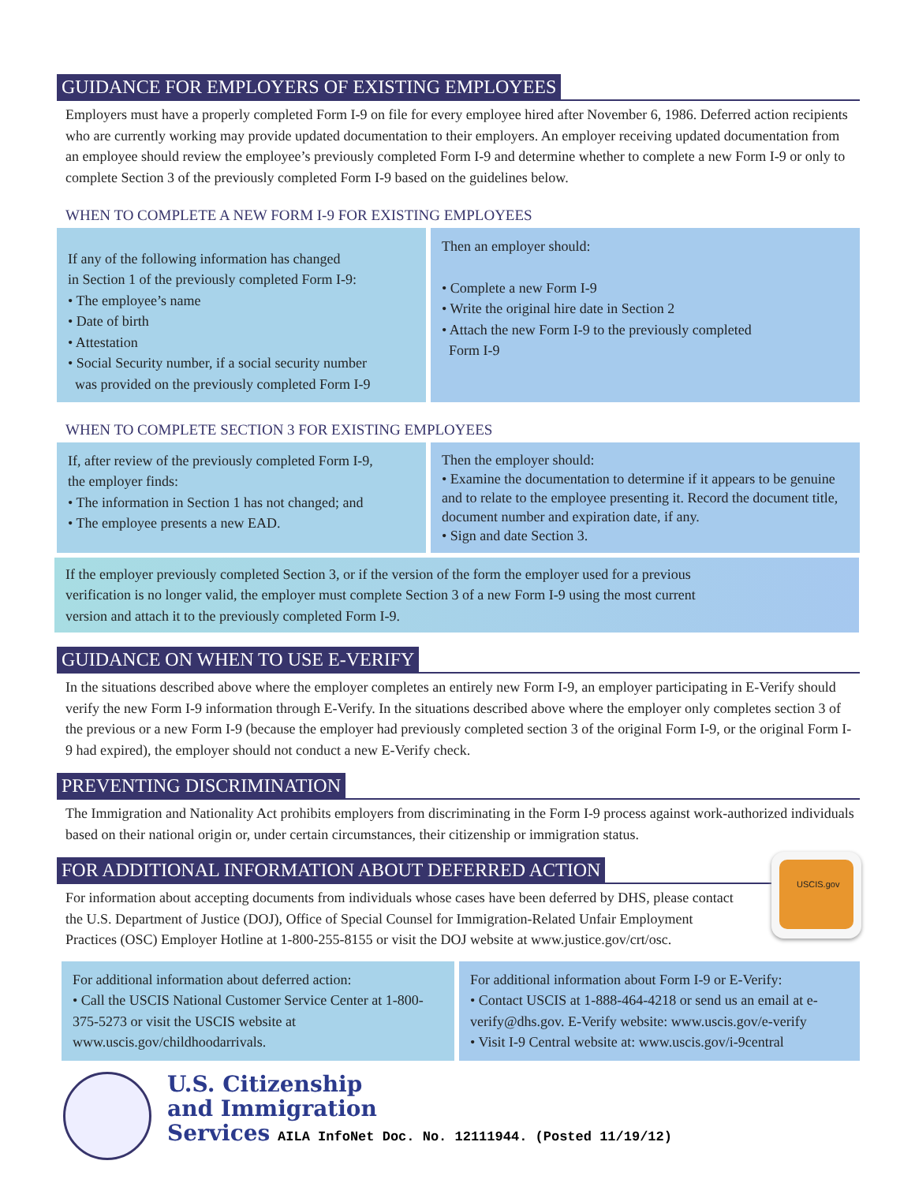GUIDANCE FOR EMPLOYERS OF EXISTING EMPLOYEES
Employers must have a properly completed Form I-9 on file for every employee hired after November 6, 1986. Deferred action recipients who are currently working may provide updated documentation to their employers. An employer receiving updated documentation from an employee should review the employee’s previously completed Form I-9 and determine whether to complete a new Form I-9 or only to complete Section 3 of the previously completed Form I-9 based on the guidelines below.
WHEN TO COMPLETE A NEW FORM I-9 FOR EXISTING EMPLOYEES
| If any of the following information has changed in Section 1 of the previously completed Form I-9: • The employee’s name • Date of birth • Attestation • Social Security number, if a social security number was provided on the previously completed Form I-9 | Then an employer should: • Complete a new Form I-9 • Write the original hire date in Section 2 • Attach the new Form I-9 to the previously completed Form I-9 |
WHEN TO COMPLETE SECTION 3 FOR EXISTING EMPLOYEES
| If, after review of the previously completed Form I-9, the employer finds: • The information in Section 1 has not changed; and • The employee presents a new EAD. | Then the employer should: • Examine the documentation to determine if it appears to be genuine and to relate to the employee presenting it. Record the document title, document number and expiration date, if any. • Sign and date Section 3. |
If the employer previously completed Section 3, or if the version of the form the employer used for a previous
verification is no longer valid, the employer must complete Section 3 of a new Form I-9 using the most current
version and attach it to the previously completed Form I-9.
GUIDANCE ON WHEN TO USE E-VERIFY
In the situations described above where the employer completes an entirely new Form I-9, an employer participating in E-Verify should verify the new Form I-9 information through E-Verify. In the situations described above where the employer only completes section 3 of the previous or a new Form I-9 (because the employer had previously completed section 3 of the original Form I-9, or the original Form I-9 had expired), the employer should not conduct a new E-Verify check.
PREVENTING DISCRIMINATION
The Immigration and Nationality Act prohibits employers from discriminating in the Form I-9 process against work-authorized individuals based on their national origin or, under certain circumstances, their citizenship or immigration status.
FOR ADDITIONAL INFORMATION ABOUT DEFERRED ACTION
For information about accepting documents from individuals whose cases have been deferred by DHS, please contact the U.S. Department of Justice (DOJ), Office of Special Counsel for Immigration-Related Unfair Employment Practices (OSC) Employer Hotline at 1-800-255-8155 or visit the DOJ website at www.justice.gov/crt/osc.
USCIS.gov
| For additional information about deferred action: • Call the USCIS National Customer Service Center at 1-800-375-5273 or visit the USCIS website at www.uscis.gov/childhoodarrivals. | For additional information about Form I-9 or E-Verify: • Contact USCIS at 1-888-464-4218 or send us an email at e-verify@dhs.gov. E-Verify website: www.uscis.gov/e-verify • Visit I-9 Central website at: www.uscis.gov/i-9central |
U.S. Citizenship
and Immigration
Services AILA InfoNet Doc. No. 12111944. (Posted 11/19/12)